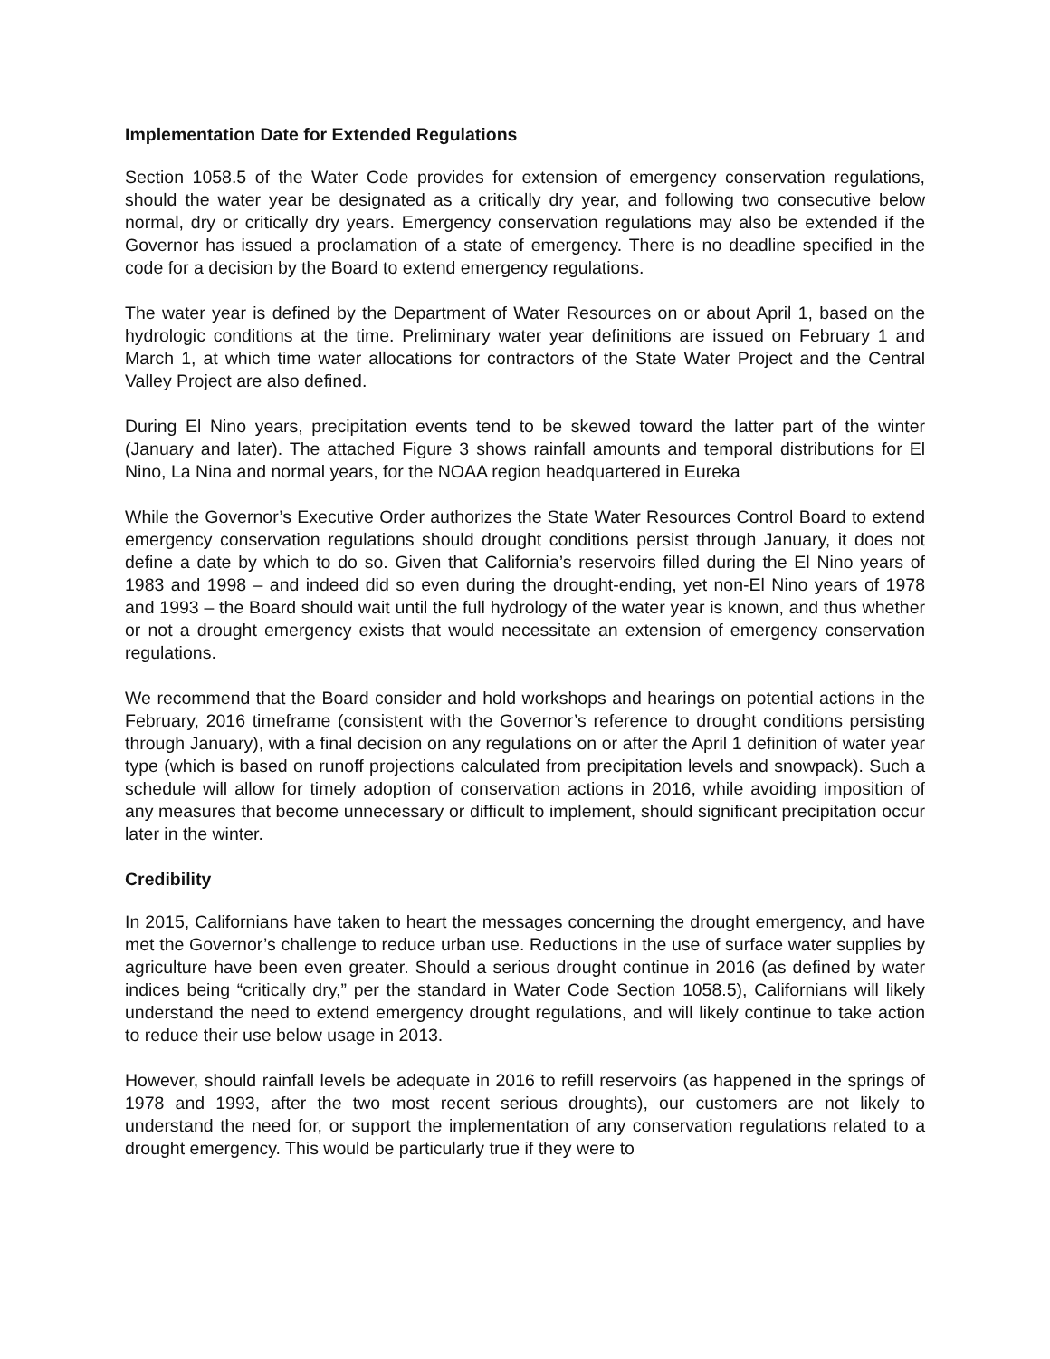Implementation Date for Extended Regulations
Section 1058.5 of the Water Code provides for extension of emergency conservation regulations, should the water year be designated as a critically dry year, and following two consecutive below normal, dry or critically dry years. Emergency conservation regulations may also be extended if the Governor has issued a proclamation of a state of emergency. There is no deadline specified in the code for a decision by the Board to extend emergency regulations.
The water year is defined by the Department of Water Resources on or about April 1, based on the hydrologic conditions at the time. Preliminary water year definitions are issued on February 1 and March 1, at which time water allocations for contractors of the State Water Project and the Central Valley Project are also defined.
During El Nino years, precipitation events tend to be skewed toward the latter part of the winter (January and later). The attached Figure 3 shows rainfall amounts and temporal distributions for El Nino, La Nina and normal years, for the NOAA region headquartered in Eureka
While the Governor’s Executive Order authorizes the State Water Resources Control Board to extend emergency conservation regulations should drought conditions persist through January, it does not define a date by which to do so. Given that California’s reservoirs filled during the El Nino years of 1983 and 1998 – and indeed did so even during the drought-ending, yet non-El Nino years of 1978 and 1993 – the Board should wait until the full hydrology of the water year is known, and thus whether or not a drought emergency exists that would necessitate an extension of emergency conservation regulations.
We recommend that the Board consider and hold workshops and hearings on potential actions in the February, 2016 timeframe (consistent with the Governor’s reference to drought conditions persisting through January), with a final decision on any regulations on or after the April 1 definition of water year type (which is based on runoff projections calculated from precipitation levels and snowpack). Such a schedule will allow for timely adoption of conservation actions in 2016, while avoiding imposition of any measures that become unnecessary or difficult to implement, should significant precipitation occur later in the winter.
Credibility
In 2015, Californians have taken to heart the messages concerning the drought emergency, and have met the Governor’s challenge to reduce urban use. Reductions in the use of surface water supplies by agriculture have been even greater. Should a serious drought continue in 2016 (as defined by water indices being “critically dry,” per the standard in Water Code Section 1058.5), Californians will likely understand the need to extend emergency drought regulations, and will likely continue to take action to reduce their use below usage in 2013.
However, should rainfall levels be adequate in 2016 to refill reservoirs (as happened in the springs of 1978 and 1993, after the two most recent serious droughts), our customers are not likely to understand the need for, or support the implementation of any conservation regulations related to a drought emergency. This would be particularly true if they were to